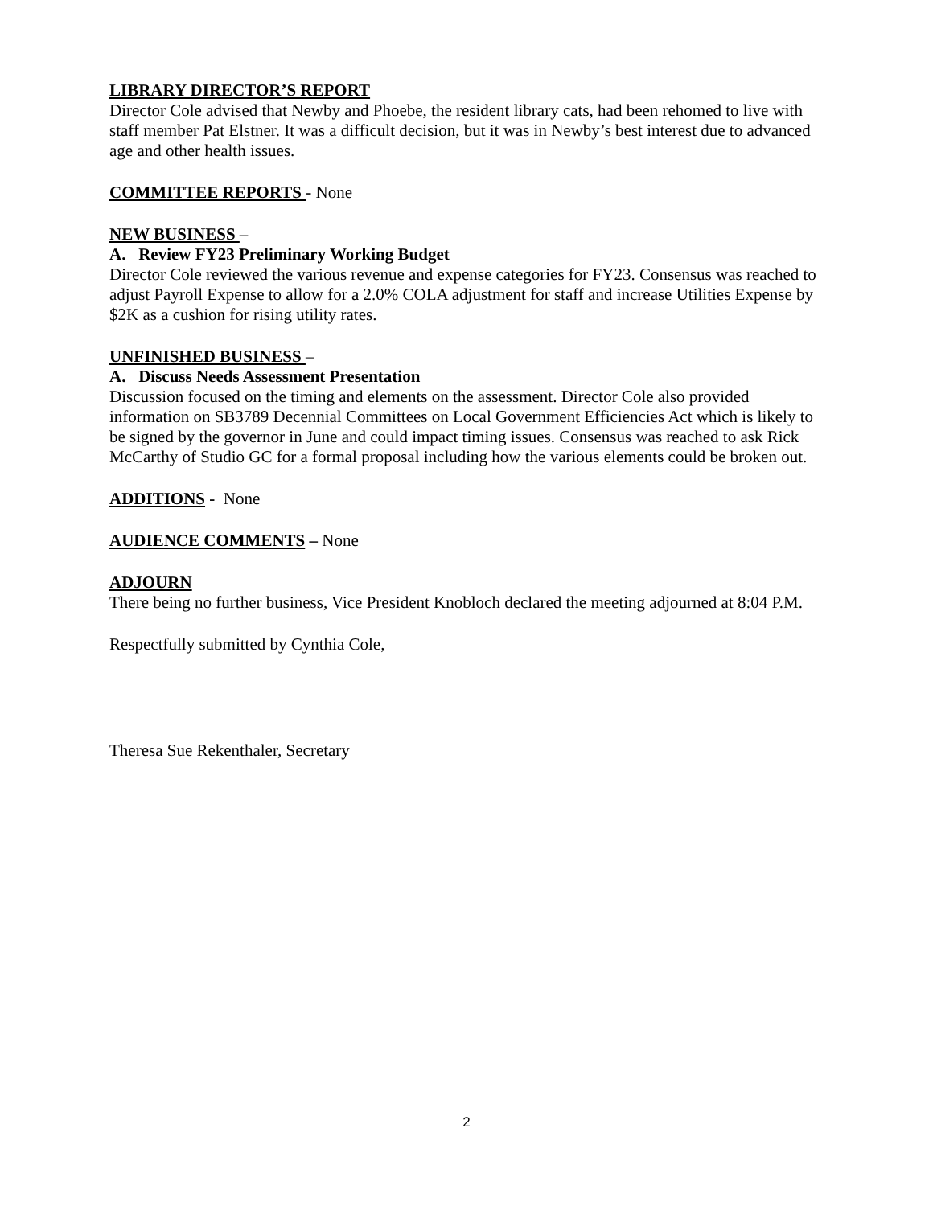LIBRARY DIRECTOR’S REPORT
Director Cole advised that Newby and Phoebe, the resident library cats, had been rehomed to live with staff member Pat Elstner. It was a difficult decision, but it was in Newby’s best interest due to advanced age and other health issues.
COMMITTEE REPORTS
- None
NEW BUSINESS
–
A. Review FY23 Preliminary Working Budget
Director Cole reviewed the various revenue and expense categories for FY23. Consensus was reached to adjust Payroll Expense to allow for a 2.0% COLA adjustment for staff and increase Utilities Expense by $2K as a cushion for rising utility rates.
UNFINISHED BUSINESS
–
A. Discuss Needs Assessment Presentation
Discussion focused on the timing and elements on the assessment. Director Cole also provided information on SB3789 Decennial Committees on Local Government Efficiencies Act which is likely to be signed by the governor in June and could impact timing issues. Consensus was reached to ask Rick McCarthy of Studio GC for a formal proposal including how the various elements could be broken out.
ADDITIONS
- None
AUDIENCE COMMENTS
– None
ADJOURN
There being no further business, Vice President Knobloch declared the meeting adjourned at 8:04 P.M.
Respectfully submitted by Cynthia Cole,
Theresa Sue Rekenthaler, Secretary
2